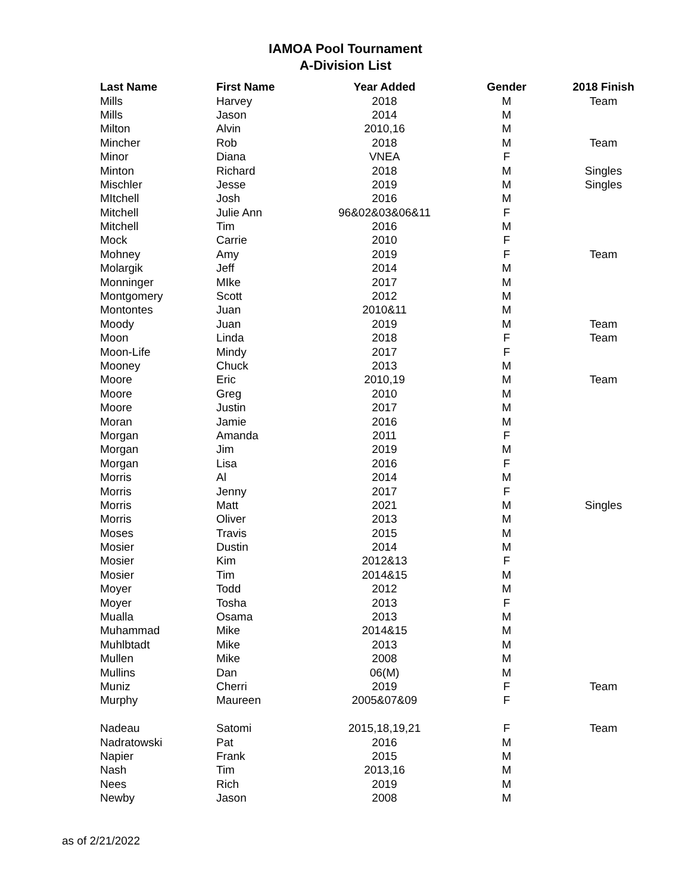IAMOA Pool Tournament
A-Division List
| Last Name | First Name | Year Added | Gender | 2018 Finish |
| --- | --- | --- | --- | --- |
| Mills | Harvey | 2018 | M | Team |
| Mills | Jason | 2014 | M | |
| Milton | Alvin | 2010,16 | M | |
| Mincher | Rob | 2018 | M | Team |
| Minor | Diana | VNEA | F | |
| Minton | Richard | 2018 | M | Singles |
| Mischler | Jesse | 2019 | M | Singles |
| MItchell | Josh | 2016 | M | |
| Mitchell | Julie Ann | 96&02&03&06&11 | F | |
| Mitchell | Tim | 2016 | M | |
| Mock | Carrie | 2010 | F | |
| Mohney | Amy | 2019 | F | Team |
| Molargik | Jeff | 2014 | M | |
| Monninger | MIke | 2017 | M | |
| Montgomery | Scott | 2012 | M | |
| Montontes | Juan | 2010&11 | M | |
| Moody | Juan | 2019 | M | Team |
| Moon | Linda | 2018 | F | Team |
| Moon-Life | Mindy | 2017 | F | |
| Mooney | Chuck | 2013 | M | |
| Moore | Eric | 2010,19 | M | Team |
| Moore | Greg | 2010 | M | |
| Moore | Justin | 2017 | M | |
| Moran | Jamie | 2016 | M | |
| Morgan | Amanda | 2011 | F | |
| Morgan | Jim | 2019 | M | |
| Morgan | Lisa | 2016 | F | |
| Morris | Al | 2014 | M | |
| Morris | Jenny | 2017 | F | |
| Morris | Matt | 2021 | M | Singles |
| Morris | Oliver | 2013 | M | |
| Moses | Travis | 2015 | M | |
| Mosier | Dustin | 2014 | M | |
| Mosier | Kim | 2012&13 | F | |
| Mosier | Tim | 2014&15 | M | |
| Moyer | Todd | 2012 | M | |
| Moyer | Tosha | 2013 | F | |
| Mualla | Osama | 2013 | M | |
| Muhammad | Mike | 2014&15 | M | |
| Muhlbtadt | Mike | 2013 | M | |
| Mullen | Mike | 2008 | M | |
| Mullins | Dan | 06(M) | M | |
| Muniz | Cherri | 2019 | F | Team |
| Murphy | Maureen | 2005&07&09 | F | |
| Nadeau | Satomi | 2015,18,19,21 | F | Team |
| Nadratowski | Pat | 2016 | M | |
| Napier | Frank | 2015 | M | |
| Nash | Tim | 2013,16 | M | |
| Nees | Rich | 2019 | M | |
| Newby | Jason | 2008 | M | |
as of 2/21/2022